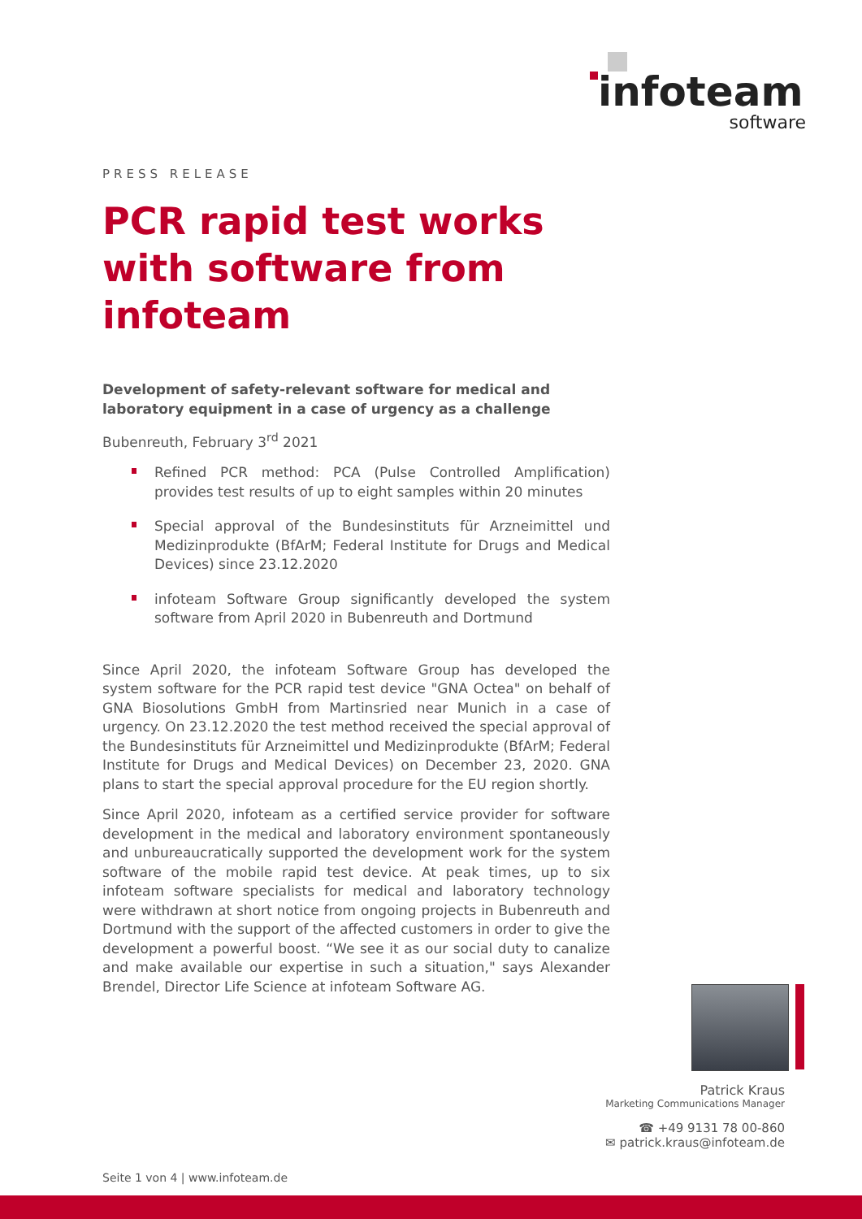infoteam
software
PRESS RELEASE
PCR rapid test works with software from infoteam
Development of safety-relevant software for medical and laboratory equipment in a case of urgency as a challenge
Bubenreuth, February 3<sup>rd</sup> 2021
Refined PCR method: PCA (Pulse Controlled Amplification) provides test results of up to eight samples within 20 minutes
Special approval of the Bundesinstituts für Arzneimittel und Medizinprodukte (BfArM; Federal Institute for Drugs and Medical Devices) since 23.12.2020
infoteam Software Group significantly developed the system software from April 2020 in Bubenreuth and Dortmund
Since April 2020, the infoteam Software Group has developed the system software for the PCR rapid test device "GNA Octea" on behalf of GNA Biosolutions GmbH from Martinsried near Munich in a case of urgency. On 23.12.2020 the test method received the special approval of the Bundesinstituts für Arzneimittel und Medizinprodukte (BfArM; Federal Institute for Drugs and Medical Devices) on December 23, 2020. GNA plans to start the special approval procedure for the EU region shortly.
Since April 2020, infoteam as a certified service provider for software development in the medical and laboratory environment spontaneously and unbureaucratically supported the development work for the system software of the mobile rapid test device. At peak times, up to six infoteam software specialists for medical and laboratory technology were withdrawn at short notice from ongoing projects in Bubenreuth and Dortmund with the support of the affected customers in order to give the development a powerful boost. “We see it as our social duty to canalize and make available our expertise in such a situation," says Alexander Brendel, Director Life Science at infoteam Software AG.
Patrick Kraus
Marketing Communications Manager
☎ +49 9131 78 00-860
✉ patrick.kraus@infoteam.de
Seite 1 von 4 | www.infoteam.de